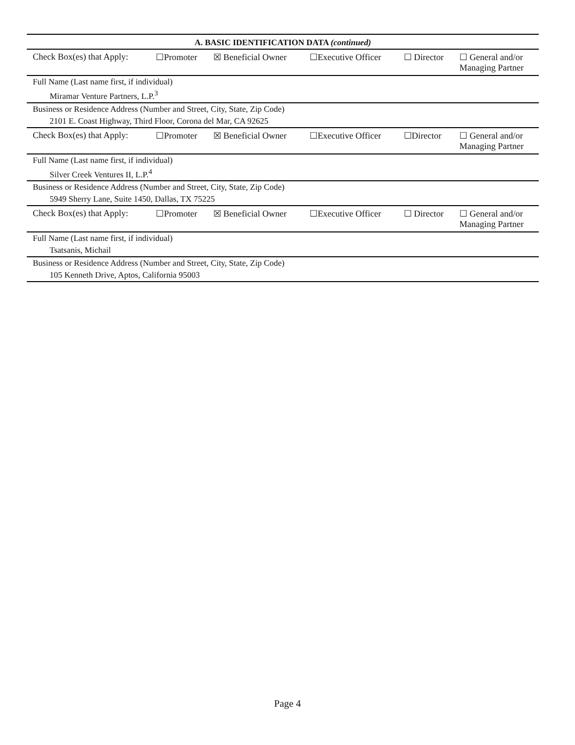A. BASIC IDENTIFICATION DATA (continued)
| Check Box(es) that Apply: | ☐Promoter | ☒ Beneficial Owner | ☐Executive Officer | ☐ Director | ☐ General and/or Managing Partner |
| Full Name (Last name first, if individual) | | | | | |
| Miramar Venture Partners, L.P.<sup>3</sup> | | | | | |
| Business or Residence Address (Number and Street, City, State, Zip Code) | | | | | |
| 2101 E. Coast Highway, Third Floor, Corona del Mar, CA 92625 | | | | | |
| Check Box(es) that Apply: | ☐Promoter | ☒ Beneficial Owner | ☐Executive Officer | ☐Director | ☐ General and/or Managing Partner |
| Full Name (Last name first, if individual) | | | | | |
| Silver Creek Ventures II, L.P.<sup>4</sup> | | | | | |
| Business or Residence Address (Number and Street, City, State, Zip Code) | | | | | |
| 5949 Sherry Lane, Suite 1450, Dallas, TX 75225 | | | | | |
| Check Box(es) that Apply: | ☐Promoter | ☒ Beneficial Owner | ☐Executive Officer | ☐ Director | ☐ General and/or Managing Partner |
| Full Name (Last name first, if individual) | | | | | |
| Tsatsanis, Michail | | | | | |
| Business or Residence Address (Number and Street, City, State, Zip Code) | | | | | |
| 105 Kenneth Drive, Aptos, California 95003 | | | | | |
Page 4